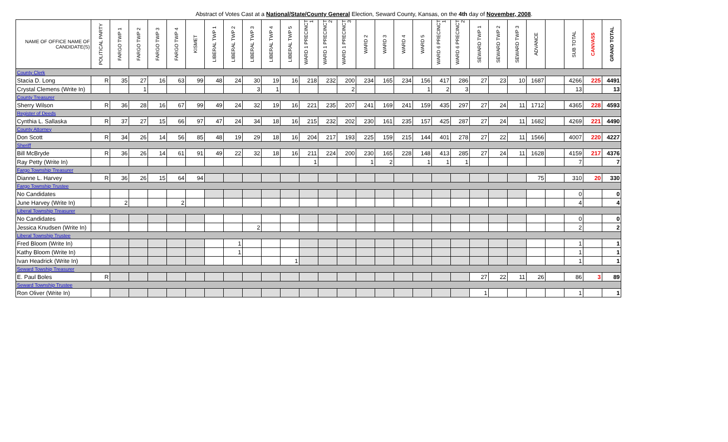Abstract of Votes Cast at a National/State/County General Election, Seward County, Kansas, on the 4th day of November, 2008.
| NAME OF OFFICE NAME OF CANDIDATE(S) | POLITICAL PARTY | FARGO TWP 1 | FARGO TWP 2 | FARGO TWP 3 | FARGO TWP 4 | KISMET | LIBERAL TWP 1 | LIBERAL TWP 2 | LIBERAL TWP 3 | LIBERAL TWP 4 | LIBERAL TWP 5 | WARD 1 PRECINCT 1 | WARD 1 PRECINCT 2 | WARD 1 PRECINCT 3 | WARD 2 | WARD 3 | WARD 4 | WARD 5 | WARD 6 PRECINCT 1 | WARD 6 PRECINCT 2 | SEWARD TWP 1 | SEWARD TWP 2 | SEWARD TWP 3 | ADVANCE | | SUB TOTAL | CANVASS | GRAND TOTAL |
| --- | --- | --- | --- | --- | --- | --- | --- | --- | --- | --- | --- | --- | --- | --- | --- | --- | --- | --- | --- | --- | --- | --- | --- | --- | --- | --- | --- | --- |
| County Clerk | | | | | | | | | | | | | | | | | | | | | | | | | | | | |
| Stacia D. Long | R | 35 | 27 | 16 | 63 | 99 | 48 | 24 | 30 | 19 | 16 | 218 | 232 | 200 | 234 | 165 | 234 | 156 | 417 | 286 | 27 | 23 | 10 | 1687 | | 4266 | 225 | 4491 |
| Crystal Clemens (Write In) | | | 1 | | | | | | 3 | 1 | | | | 2 | | | | 1 | 2 | 3 | | | | | | 13 | | 13 |
| County Treasurer | | | | | | | | | | | | | | | | | | | | | | | | | | | | |
| Sherry Wilson | R | 36 | 28 | 16 | 67 | 99 | 49 | 24 | 32 | 19 | 16 | 221 | 235 | 207 | 241 | 169 | 241 | 159 | 435 | 297 | 27 | 24 | 11 | 1712 | | 4365 | 228 | 4593 |
| Register of Deeds | | | | | | | | | | | | | | | | | | | | | | | | | | | | |
| Cynthia L. Sallaska | R | 37 | 27 | 15 | 66 | 97 | 47 | 24 | 34 | 18 | 16 | 215 | 232 | 202 | 230 | 161 | 235 | 157 | 425 | 287 | 27 | 24 | 11 | 1682 | | 4269 | 221 | 4490 |
| County Attorney | | | | | | | | | | | | | | | | | | | | | | | | | | | | |
| Don Scott | R | 34 | 26 | 14 | 56 | 85 | 48 | 19 | 29 | 18 | 16 | 204 | 217 | 193 | 225 | 159 | 215 | 144 | 401 | 278 | 27 | 22 | 11 | 1566 | | 4007 | 220 | 4227 |
| Sheriff | | | | | | | | | | | | | | | | | | | | | | | | | | | | |
| Bill McBryde | R | 36 | 26 | 14 | 61 | 91 | 49 | 22 | 32 | 18 | 16 | 211 | 224 | 200 | 230 | 165 | 228 | 148 | 413 | 285 | 27 | 24 | 11 | 1628 | | 4159 | 217 | 4376 |
| Ray Petty (Write In) | | | | | | | | | | | | 1 | | | 1 | 2 | | 1 | 1 | 1 | | | | | | 7 | | 7 |
| Fargo Township Treasurer | | | | | | | | | | | | | | | | | | | | | | | | | | | | |
| Dianne L. Harvey | R | 36 | 26 | 15 | 64 | 94 | | | | | | | | | | | | | | | | | | 75 | | 310 | 20 | 330 |
| Fargo Township Trustee | | | | | | | | | | | | | | | | | | | | | | | | | | | | |
| No Candidates | | | | | | | | | | | | | | | | | | | | | | | | | | 0 | | 0 |
| June Harvey (Write In) | | 2 | | | 2 | | | | | | | | | | | | | | | | | | | | | 4 | | 4 |
| Liberal Township Treasurer | | | | | | | | | | | | | | | | | | | | | | | | | | | | |
| No Candidates | | | | | | | | | | | | | | | | | | | | | | | | | | 0 | | 0 |
| Jessica Knudsen (Write In) | | | | | | | | | 2 | | | | | | | | | | | | | | | | | 2 | | 2 |
| Liberal Township Trustee | | | | | | | | | | | | | | | | | | | | | | | | | | | | |
| Fred Bloom (Write In) | | | | | | | | 1 | | | | | | | | | | | | | | | | | | 1 | | 1 |
| Kathy Bloom (Write In) | | | | | | | | 1 | | | | | | | | | | | | | | | | | | 1 | | 1 |
| Ivan Headrick (Write In) | | | | | | | | | | | 1 | | | | | | | | | | | | | | | 1 | | 1 |
| Seward Towship Treasurer | | | | | | | | | | | | | | | | | | | | | | | | | | | | |
| E. Paul Boles | R | | | | | | | | | | | | | | | | | | | | 27 | 22 | 11 | 26 | | 86 | 3 | 89 |
| Seward Township Trustee | | | | | | | | | | | | | | | | | | | | | | | | | | | | |
| Ron Oliver (Write In) | | | | | | | | | | | | | | | | | | | | | 1 | | | | | 1 | | 1 |